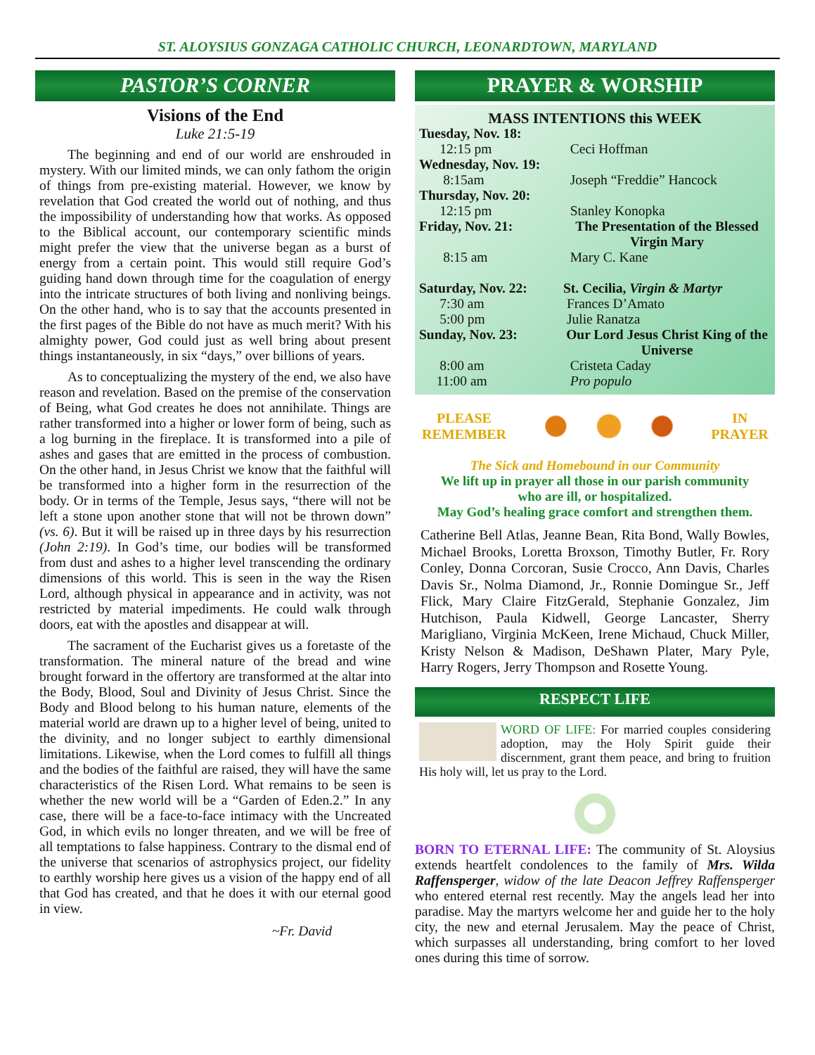ST. ALOYSIUS GONZAGA CATHOLIC CHURCH, LEONARDTOWN, MARYLAND
PASTOR’S CORNER
Visions of the End
Luke 21:5-19
The beginning and end of our world are enshrouded in mystery. With our limited minds, we can only fathom the origin of things from pre-existing material. However, we know by revelation that God created the world out of nothing, and thus the impossibility of understanding how that works. As opposed to the Biblical account, our contemporary scientific minds might prefer the view that the universe began as a burst of energy from a certain point. This would still require God’s guiding hand down through time for the coagulation of energy into the intricate structures of both living and nonliving beings. On the other hand, who is to say that the accounts presented in the first pages of the Bible do not have as much merit? With his almighty power, God could just as well bring about present things instantaneously, in six “days,” over billions of years.
As to conceptualizing the mystery of the end, we also have reason and revelation. Based on the premise of the conservation of Being, what God creates he does not annihilate. Things are rather transformed into a higher or lower form of being, such as a log burning in the fireplace. It is transformed into a pile of ashes and gases that are emitted in the process of combustion. On the other hand, in Jesus Christ we know that the faithful will be transformed into a higher form in the resurrection of the body. Or in terms of the Temple, Jesus says, “there will not be left a stone upon another stone that will not be thrown down” (vs. 6). But it will be raised up in three days by his resurrection (John 2:19). In God’s time, our bodies will be transformed from dust and ashes to a higher level transcending the ordinary dimensions of this world. This is seen in the way the Risen Lord, although physical in appearance and in activity, was not restricted by material impediments. He could walk through doors, eat with the apostles and disappear at will.
The sacrament of the Eucharist gives us a foretaste of the transformation. The mineral nature of the bread and wine brought forward in the offertory are transformed at the altar into the Body, Blood, Soul and Divinity of Jesus Christ. Since the Body and Blood belong to his human nature, elements of the material world are drawn up to a higher level of being, united to the divinity, and no longer subject to earthly dimensional limitations. Likewise, when the Lord comes to fulfill all things and the bodies of the faithful are raised, they will have the same characteristics of the Risen Lord. What remains to be seen is whether the new world will be a “Garden of Eden.2.” In any case, there will be a face-to-face intimacy with the Uncreated God, in which evils no longer threaten, and we will be free of all temptations to false happiness. Contrary to the dismal end of the universe that scenarios of astrophysics project, our fidelity to earthly worship here gives us a vision of the happy end of all that God has created, and that he does it with our eternal good in view.
~Fr. David
PRAYER & WORSHIP
MASS INTENTIONS this WEEK
Tuesday, Nov. 18:
12:15 pm Ceci Hoffman
Wednesday, Nov. 19:
8:15am Joseph “Freddie” Hancock
Thursday, Nov. 20:
12:15 pm Stanley Konopka
Friday, Nov. 21: The Presentation of the Blessed Virgin Mary
8:15 am Mary C. Kane
Saturday, Nov. 22: St. Cecilia, Virgin & Martyr
7:30 am Frances D’Amato
5:00 pm Julie Ranatza
Sunday, Nov. 23: Our Lord Jesus Christ King of the Universe
8:00 am Cristeta Caday
11:00 am Pro populo
PLEASE REMEMBER
IN PRAYER
The Sick and Homebound in our Community
We lift up in prayer all those in our parish community
who are ill, or hospitalized.
May God’s healing grace comfort and strengthen them.
Catherine Bell Atlas, Jeanne Bean, Rita Bond, Wally Bowles, Michael Brooks, Loretta Broxson, Timothy Butler, Fr. Rory Conley, Donna Corcoran, Susie Crocco, Ann Davis, Charles Davis Sr., Nolma Diamond, Jr., Ronnie Domingue Sr., Jeff Flick, Mary Claire FitzGerald, Stephanie Gonzalez, Jim Hutchison, Paula Kidwell, George Lancaster, Sherry Marigliano, Virginia McKeen, Irene Michaud, Chuck Miller, Kristy Nelson & Madison, DeShawn Plater, Mary Pyle, Harry Rogers, Jerry Thompson and Rosette Young.
RESPECT LIFE
WORD OF LIFE: For married couples considering adoption, may the Holy Spirit guide their discernment, grant them peace, and bring to fruition His holy will, let us pray to the Lord.
BORN TO ETERNAL LIFE: The community of St. Aloysius extends heartfelt condolences to the family of Mrs. Wilda Raffensperger, widow of the late Deacon Jeffrey Raffensperger who entered eternal rest recently. May the angels lead her into paradise. May the martyrs welcome her and guide her to the holy city, the new and eternal Jerusalem. May the peace of Christ, which surpasses all understanding, bring comfort to her loved ones during this time of sorrow.